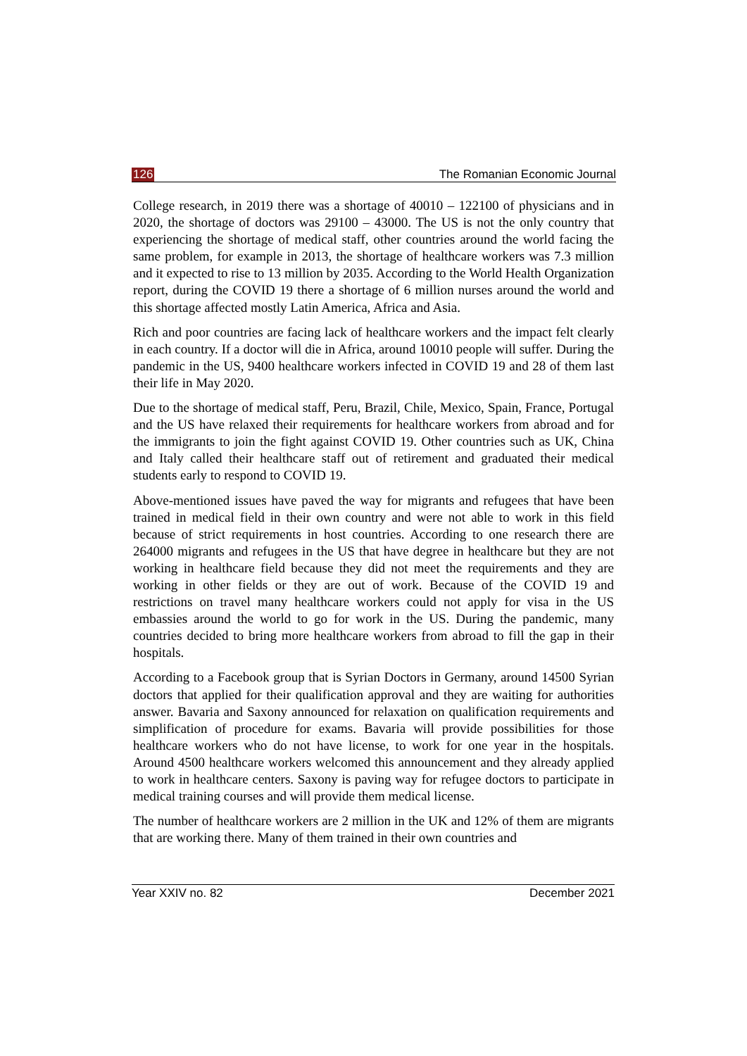126 The Romanian Economic Journal
College research, in 2019 there was a shortage of 40010 – 122100 of physicians and in 2020, the shortage of doctors was 29100 – 43000. The US is not the only country that experiencing the shortage of medical staff, other countries around the world facing the same problem, for example in 2013, the shortage of healthcare workers was 7.3 million and it expected to rise to 13 million by 2035. According to the World Health Organization report, during the COVID 19 there a shortage of 6 million nurses around the world and this shortage affected mostly Latin America, Africa and Asia.
Rich and poor countries are facing lack of healthcare workers and the impact felt clearly in each country. If a doctor will die in Africa, around 10010 people will suffer. During the pandemic in the US, 9400 healthcare workers infected in COVID 19 and 28 of them last their life in May 2020.
Due to the shortage of medical staff, Peru, Brazil, Chile, Mexico, Spain, France, Portugal and the US have relaxed their requirements for healthcare workers from abroad and for the immigrants to join the fight against COVID 19. Other countries such as UK, China and Italy called their healthcare staff out of retirement and graduated their medical students early to respond to COVID 19.
Above-mentioned issues have paved the way for migrants and refugees that have been trained in medical field in their own country and were not able to work in this field because of strict requirements in host countries. According to one research there are 264000 migrants and refugees in the US that have degree in healthcare but they are not working in healthcare field because they did not meet the requirements and they are working in other fields or they are out of work. Because of the COVID 19 and restrictions on travel many healthcare workers could not apply for visa in the US embassies around the world to go for work in the US. During the pandemic, many countries decided to bring more healthcare workers from abroad to fill the gap in their hospitals.
According to a Facebook group that is Syrian Doctors in Germany, around 14500 Syrian doctors that applied for their qualification approval and they are waiting for authorities answer. Bavaria and Saxony announced for relaxation on qualification requirements and simplification of procedure for exams. Bavaria will provide possibilities for those healthcare workers who do not have license, to work for one year in the hospitals. Around 4500 healthcare workers welcomed this announcement and they already applied to work in healthcare centers. Saxony is paving way for refugee doctors to participate in medical training courses and will provide them medical license.
The number of healthcare workers are 2 million in the UK and 12% of them are migrants that are working there. Many of them trained in their own countries and
Year XXIV no. 82 December 2021